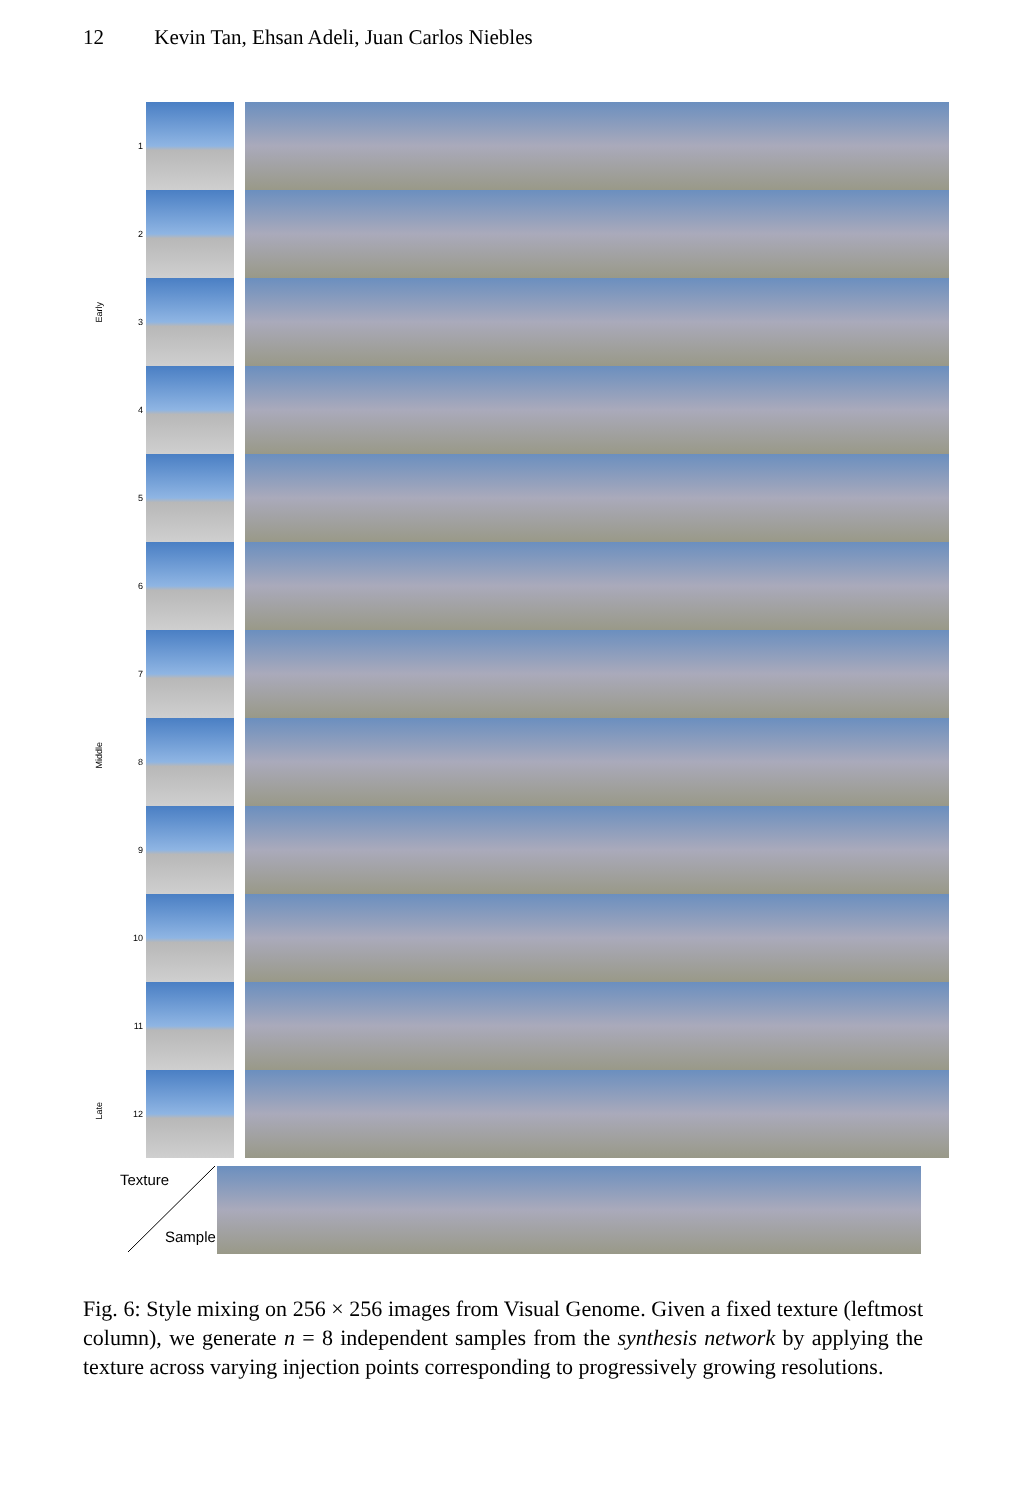12 Kevin Tan, Ehsan Adeli, Juan Carlos Niebles
Early
Middle
Late
1
2
3
4
5
6
7
8
9
10
11
12
Texture
Sample
Fig. 6: Style mixing on 256 × 256 images from Visual Genome. Given a fixed texture (leftmost column), we generate n = 8 independent samples from the synthesis network by applying the texture across varying injection points corresponding to progressively growing resolutions.